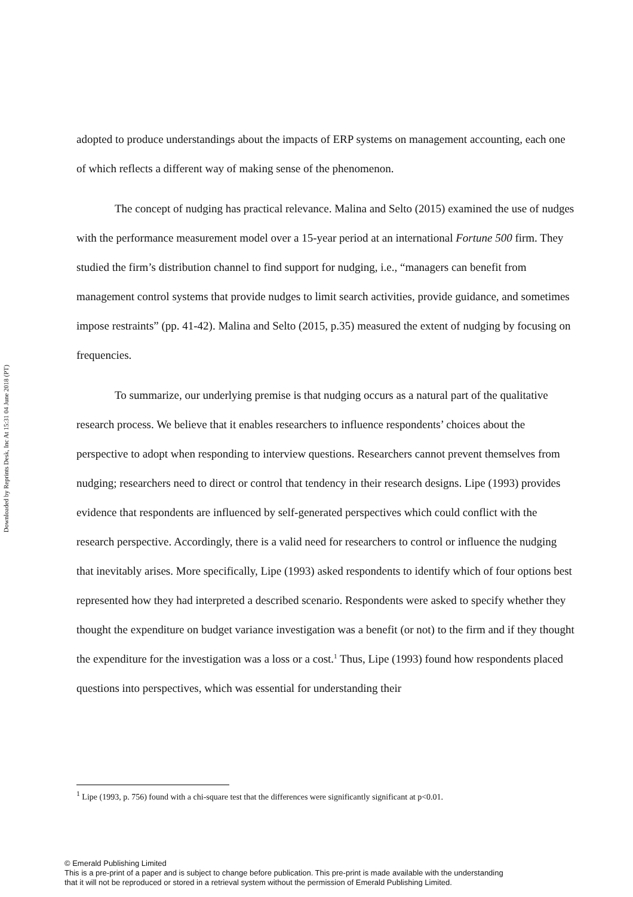Downloaded by Reprints Desk, Inc At 15:31 04 June 2018 (PT)
adopted to produce understandings about the impacts of ERP systems on management accounting, each one of which reflects a different way of making sense of the phenomenon.
The concept of nudging has practical relevance. Malina and Selto (2015) examined the use of nudges with the performance measurement model over a 15-year period at an international Fortune 500 firm. They studied the firm’s distribution channel to find support for nudging, i.e., “managers can benefit from management control systems that provide nudges to limit search activities, provide guidance, and sometimes impose restraints” (pp. 41-42). Malina and Selto (2015, p.35) measured the extent of nudging by focusing on frequencies.
To summarize, our underlying premise is that nudging occurs as a natural part of the qualitative research process. We believe that it enables researchers to influence respondents’ choices about the perspective to adopt when responding to interview questions. Researchers cannot prevent themselves from nudging; researchers need to direct or control that tendency in their research designs. Lipe (1993) provides evidence that respondents are influenced by self-generated perspectives which could conflict with the research perspective. Accordingly, there is a valid need for researchers to control or influence the nudging that inevitably arises. More specifically, Lipe (1993) asked respondents to identify which of four options best represented how they had interpreted a described scenario. Respondents were asked to specify whether they thought the expenditure on budget variance investigation was a benefit (or not) to the firm and if they thought the expenditure for the investigation was a loss or a cost.<sup>1</sup> Thus, Lipe (1993) found how respondents placed questions into perspectives, which was essential for understanding their
<sup>1</sup> Lipe (1993, p. 756) found with a chi-square test that the differences were significantly significant at p<0.01.
© Emerald Publishing Limited
This is a pre-print of a paper and is subject to change before publication. This pre-print is made available with the understanding
that it will not be reproduced or stored in a retrieval system without the permission of Emerald Publishing Limited.